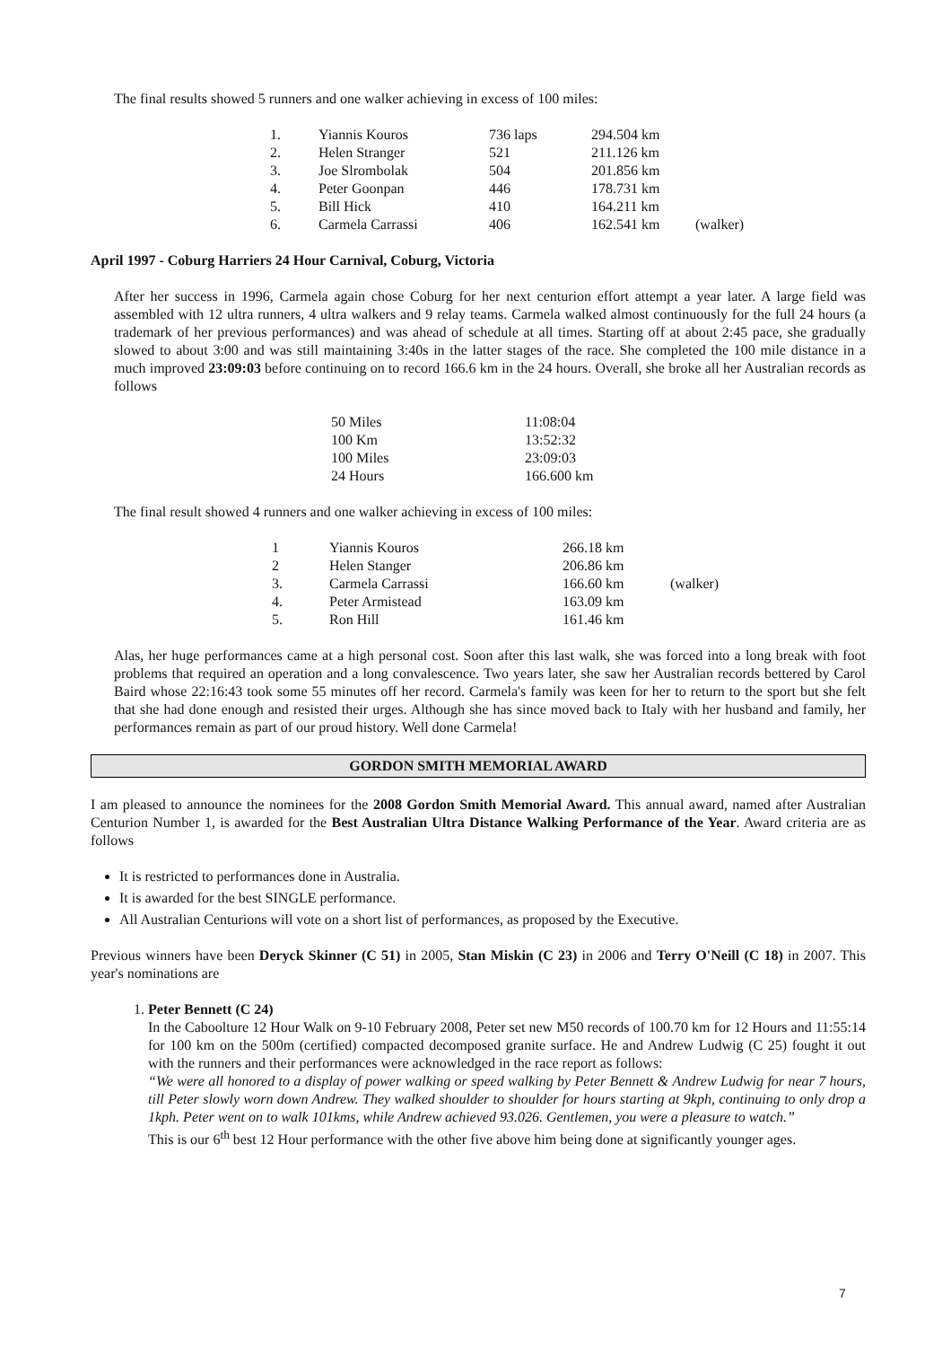The final results showed 5 runners and one walker achieving in excess of 100 miles:
| 1. | Yiannis Kouros | 736 laps | 294.504 km | |
| 2. | Helen Stranger | 521 | 211.126 km | |
| 3. | Joe Slrombolak | 504 | 201.856 km | |
| 4. | Peter Goonpan | 446 | 178.731 km | |
| 5. | Bill Hick | 410 | 164.211 km | |
| 6. | Carmela Carrassi | 406 | 162.541 km | (walker) |
April 1997 - Coburg Harriers 24 Hour Carnival, Coburg, Victoria
After her success in 1996, Carmela again chose Coburg for her next centurion effort attempt a year later. A large field was assembled with 12 ultra runners, 4 ultra walkers and 9 relay teams. Carmela walked almost continuously for the full 24 hours (a trademark of her previous performances) and was ahead of schedule at all times. Starting off at about 2:45 pace, she gradually slowed to about 3:00 and was still maintaining 3:40s in the latter stages of the race. She completed the 100 mile distance in a much improved 23:09:03 before continuing on to record 166.6 km in the 24 hours. Overall, she broke all her Australian records as follows
| 50 Miles | 11:08:04 |
| 100 Km | 13:52:32 |
| 100 Miles | 23:09:03 |
| 24 Hours | 166.600 km |
The final result showed 4 runners and one walker achieving in excess of 100 miles:
| 1 | Yiannis Kouros | 266.18 km | |
| 2 | Helen Stanger | 206.86 km | |
| 3. | Carmela Carrassi | 166.60 km | (walker) |
| 4. | Peter Armistead | 163.09 km | |
| 5. | Ron Hill | 161.46 km | |
Alas, her huge performances came at a high personal cost. Soon after this last walk, she was forced into a long break with foot problems that required an operation and a long convalescence. Two years later, she saw her Australian records bettered by Carol Baird whose 22:16:43 took some 55 minutes off her record. Carmela's family was keen for her to return to the sport but she felt that she had done enough and resisted their urges. Although she has since moved back to Italy with her husband and family, her performances remain as part of our proud history. Well done Carmela!
GORDON SMITH MEMORIAL AWARD
I am pleased to announce the nominees for the 2008 Gordon Smith Memorial Award. This annual award, named after Australian Centurion Number 1, is awarded for the Best Australian Ultra Distance Walking Performance of the Year. Award criteria are as follows
It is restricted to performances done in Australia.
It is awarded for the best SINGLE performance.
All Australian Centurions will vote on a short list of performances, as proposed by the Executive.
Previous winners have been Deryck Skinner (C 51) in 2005, Stan Miskin (C 23) in 2006 and Terry O'Neill (C 18) in 2007. This year's nominations are
1. Peter Bennett (C 24)
In the Caboolture 12 Hour Walk on 9-10 February 2008, Peter set new M50 records of 100.70 km for 12 Hours and 11:55:14 for 100 km on the 500m (certified) compacted decomposed granite surface. He and Andrew Ludwig (C 25) fought it out with the runners and their performances were acknowledged in the race report as follows:
“We were all honored to a display of power walking or speed walking by Peter Bennett & Andrew Ludwig for near 7 hours, till Peter slowly worn down Andrew. They walked shoulder to shoulder for hours starting at 9kph, continuing to only drop a 1kph. Peter went on to walk 101kms, while Andrew achieved 93.026. Gentlemen, you were a pleasure to watch.”
This is our 6<sup>th</sup> best 12 Hour performance with the other five above him being done at significantly younger ages.
7